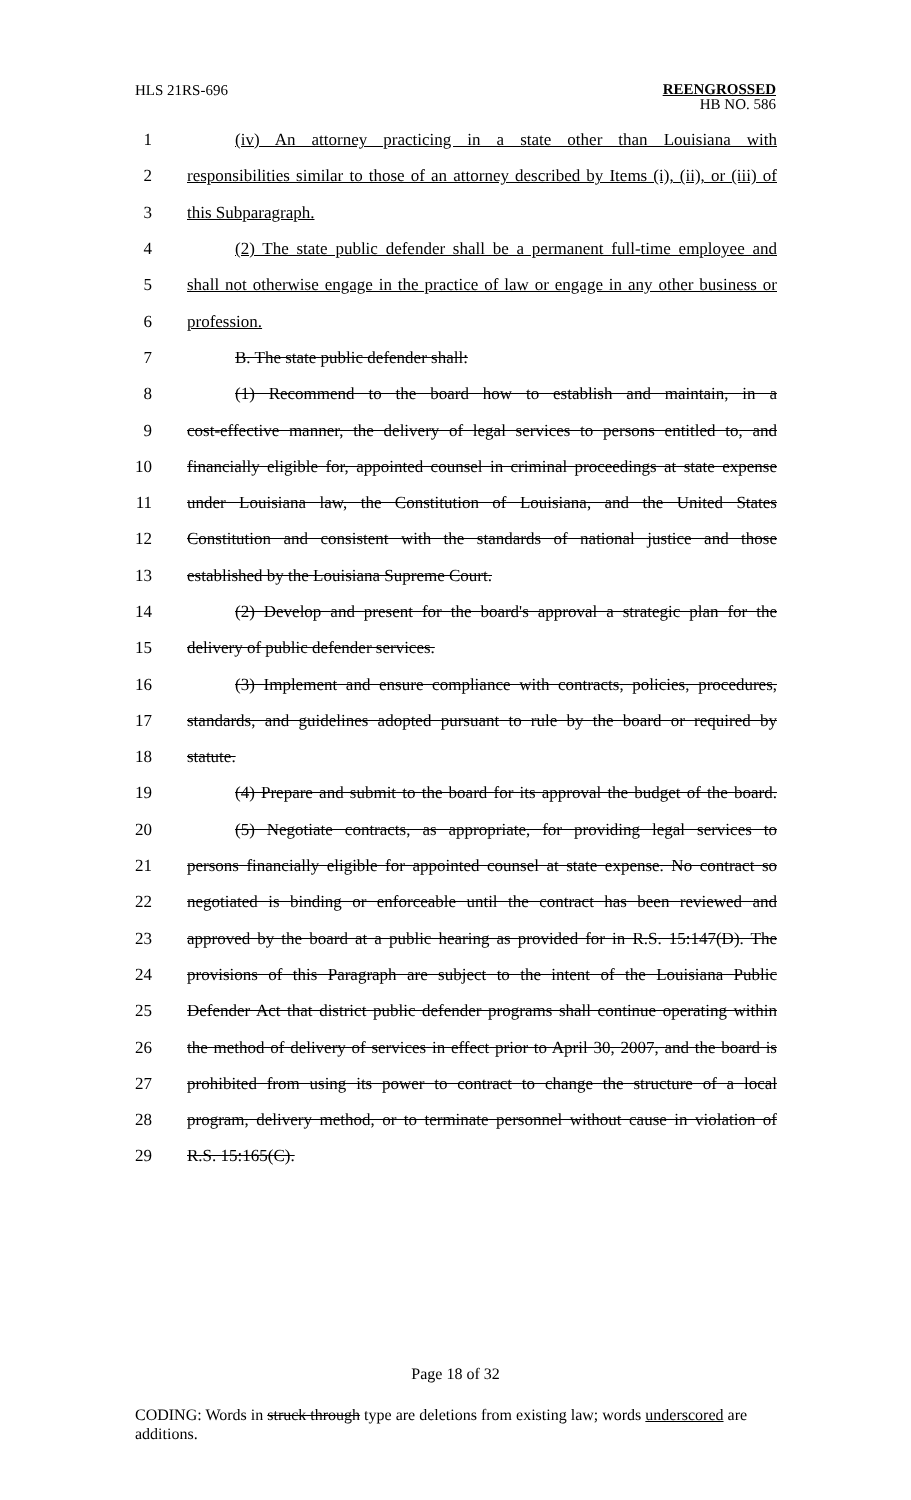HLS 21RS-696
REENGROSSED
HB NO. 586
1 (iv) An attorney practicing in a state other than Louisiana with
2 responsibilities similar to those of an attorney described by Items (i), (ii), or (iii) of
3 this Subparagraph.
4 (2) The state public defender shall be a permanent full-time employee and
5 shall not otherwise engage in the practice of law or engage in any other business or
6 profession.
7 B. The state public defender shall:
8 (1) Recommend to the board how to establish and maintain, in a
9 cost-effective manner, the delivery of legal services to persons entitled to, and
10 financially eligible for, appointed counsel in criminal proceedings at state expense
11 under Louisiana law, the Constitution of Louisiana, and the United States
12 Constitution and consistent with the standards of national justice and those
13 established by the Louisiana Supreme Court.
14 (2) Develop and present for the board's approval a strategic plan for the
15 delivery of public defender services.
16 (3) Implement and ensure compliance with contracts, policies, procedures,
17 standards, and guidelines adopted pursuant to rule by the board or required by
18 statute.
19 (4) Prepare and submit to the board for its approval the budget of the board.
20 (5) Negotiate contracts, as appropriate, for providing legal services to
21 persons financially eligible for appointed counsel at state expense. No contract so
22 negotiated is binding or enforceable until the contract has been reviewed and
23 approved by the board at a public hearing as provided for in R.S. 15:147(D). The
24 provisions of this Paragraph are subject to the intent of the Louisiana Public
25 Defender Act that district public defender programs shall continue operating within
26 the method of delivery of services in effect prior to April 30, 2007, and the board is
27 prohibited from using its power to contract to change the structure of a local
28 program, delivery method, or to terminate personnel without cause in violation of
29 R.S. 15:165(C).
Page 18 of 32
CODING: Words in struck through type are deletions from existing law; words underscored are additions.